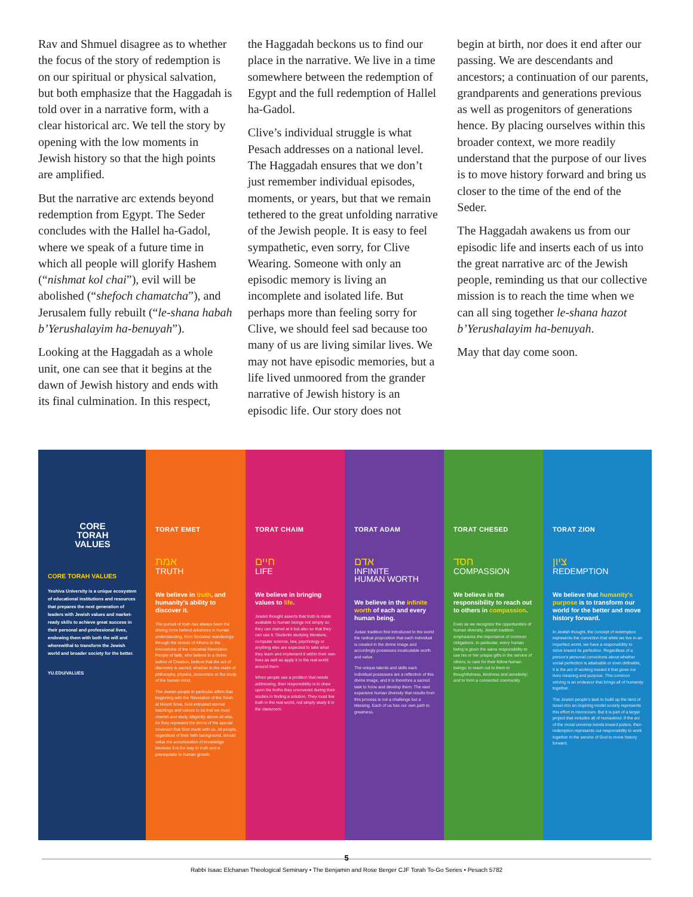Rav and Shmuel disagree as to whether the focus of the story of redemption is on our spiritual or physical salvation, but both emphasize that the Haggadah is told over in a narrative form, with a clear historical arc. We tell the story by opening with the low moments in Jewish history so that the high points are amplified.
But the narrative arc extends beyond redemption from Egypt. The Seder concludes with the Hallel ha-Gadol, where we speak of a future time in which all people will glorify Hashem (“nishmat kol chai”), evil will be abolished (“shefoch chamatcha”), and Jerusalem fully rebuilt (“le-shana habah b’Yerushalayim ha-benuyah”).
Looking at the Haggadah as a whole unit, one can see that it begins at the dawn of Jewish history and ends with its final culmination. In this respect,
the Haggadah beckons us to find our place in the narrative. We live in a time somewhere between the redemption of Egypt and the full redemption of Hallel ha-Gadol.
Clive’s individual struggle is what Pesach addresses on a national level. The Haggadah ensures that we don’t just remember individual episodes, moments, or years, but that we remain tethered to the great unfolding narrative of the Jewish people. It is easy to feel sympathetic, even sorry, for Clive Wearing. Someone with only an episodic memory is living an incomplete and isolated life. But perhaps more than feeling sorry for Clive, we should feel sad because too many of us are living similar lives. We may not have episodic memories, but a life lived unmoored from the grander narrative of Jewish history is an episodic life. Our story does not
begin at birth, nor does it end after our passing. We are descendants and ancestors; a continuation of our parents, grandparents and generations previous as well as progenitors of generations hence. By placing ourselves within this broader context, we more readily understand that the purpose of our lives is to move history forward and bring us closer to the time of the end of the Seder.
The Haggadah awakens us from our episodic life and inserts each of us into the great narrative arc of the Jewish people, reminding us that our collective mission is to reach the time when we can all sing together le-shana hazot b’Yerushalayim ha-benuyah.
May that day come soon.
CORE
TORAH
VALUES
CORE TORAH VALUES
Yeshiva University is a unique ecosystem of educational institutions and resources that prepares the next generation of leaders with Jewish values and market-ready skills to achieve great success in their personal and professional lives, endowing them with both the will and wherewithal to transform the Jewish world and broader society for the better.
YU.EDU/VALUES
TORAT EMET
אמת
TRUTH
We believe in truth, and humanity's ability to discover it.
The pursuit of truth has always been the driving force behind advances in human understanding, from Socrates' wanderings through the streets of Athens to the innovations of the Industrial Revolution. People of faith, who believe in a divine author of Creation, believe that the act of discovery is sacred, whether in the realm of philosophy, physics, economics or the study of the human mind.
The Jewish people in particular affirm that beginning with the Revelation of the Torah at Mount Sinai, God entrusted eternal teachings and values to us that we must cherish and study diligently above all else, for they represent the terms of the special covenant that God made with us. All people, regardless of their faith background, should value the accumulation of knowledge because it is the way to truth and a prerequisite to human growth.
TORAT CHAIM
חיים
LIFE
We believe in bringing values to life.
Jewish thought asserts that truth is made available to human beings not simply so they can marvel at it but also so that they can use it. Students studying literature, computer science, law, psychology or anything else are expected to take what they learn and implement it within their own lives as well as apply it to the real world around them.
When people see a problem that needs addressing, their responsibility is to draw upon the truths they uncovered during their studies in finding a solution. They must live truth in the real world, not simply study it in the classroom.
TORAT ADAM
אדם
INFINITE
HUMAN WORTH
We believe in the infinite worth of each and every human being.
Judaic tradition first introduced to the world the radical proposition that each individual is created in the divine image and accordingly possesses incalculable worth and value.
The unique talents and skills each individual possesses are a reflection of this divine image, and it is therefore a sacred task to hone and develop them. The vast expansive human diversity that results from this process is not a challenge but a blessing. Each of us has our own path to greatness.
TORAT CHESED
חסד
COMPASSION
We believe in the responsibility to reach out to others in compassion.
Even as we recognize the opportunities of human diversity, Jewish tradition emphasizes the importance of common obligations. In particular, every human being is given the same responsibility to use his or her unique gifts in the service of others; to care for their fellow human beings; to reach out to them in thoughtfulness, kindness and sensitivity; and to form a connected community.
TORAT ZION
ציון
REDEMPTION
We believe that humanity's purpose is to transform our world for the better and move history forward.
In Jewish thought, the concept of redemption represents the conviction that while we live in an imperfect world, we have a responsibility to strive toward its perfection. Regardless of a person's personal convictions about whether social perfection is attainable or even definable, it is the act of working toward it that gives our lives meaning and purpose. This common striving is an endeavor that brings all of humanity together.
The Jewish people's task to build up the land of Israel into an inspiring model society represents this effort in microcosm. But it is part of a larger project that includes all of humankind. If the arc of the moral universe bends toward justice, then redemption represents our responsibility to work together in the service of God to move history forward.
5
Rabbi Isaac Elchanan Theological Seminary • The Benjamin and Rose Berger CJF Torah To-Go Series • Pesach 5782